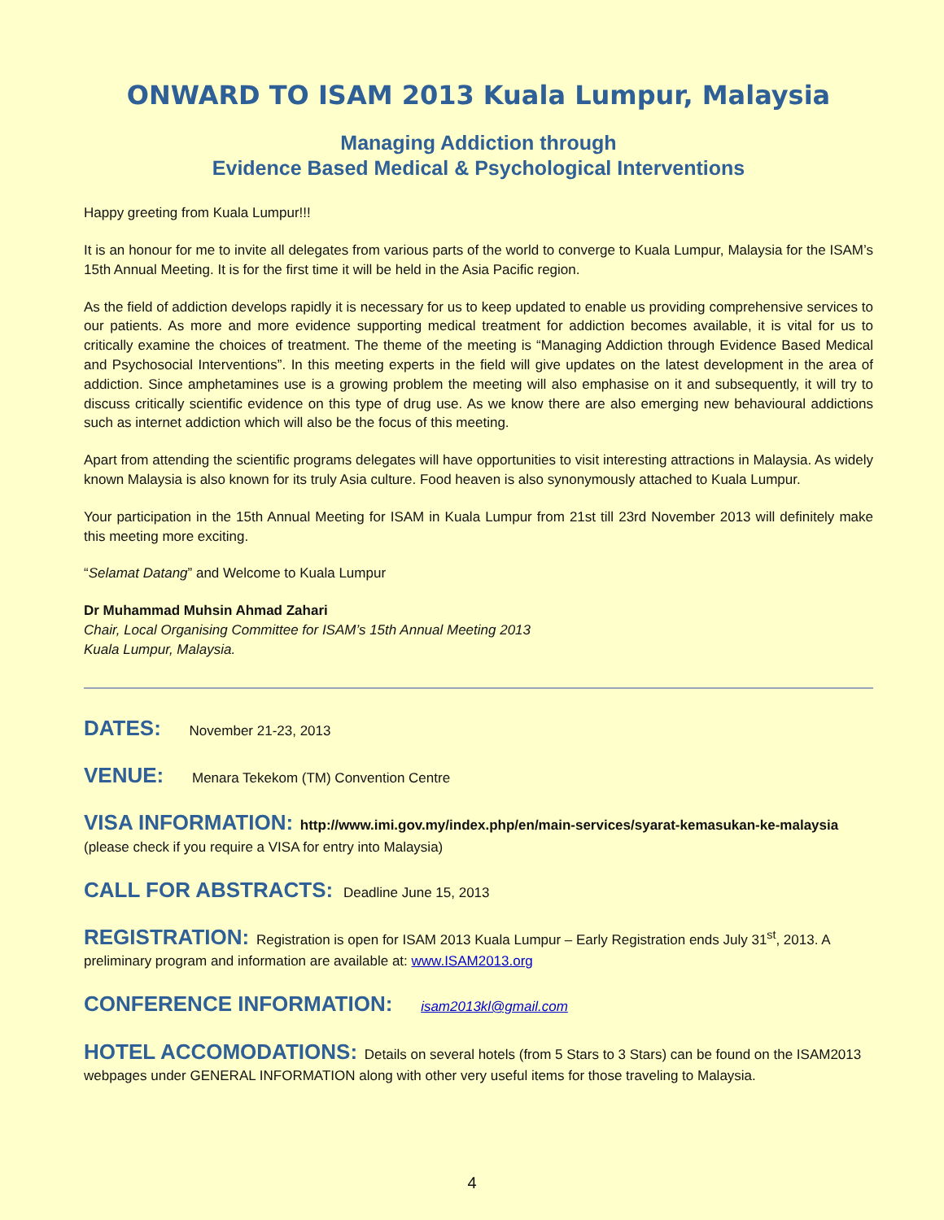ONWARD TO ISAM 2013 Kuala Lumpur, Malaysia
Managing Addiction through
Evidence Based Medical & Psychological Interventions
Happy greeting from Kuala Lumpur!!!
It is an honour for me to invite all delegates from various parts of the world to converge to Kuala Lumpur, Malaysia for the ISAM’s 15th Annual Meeting. It is for the first time it will be held in the Asia Pacific region.
As the field of addiction develops rapidly it is necessary for us to keep updated to enable us providing comprehensive services to our patients. As more and more evidence supporting medical treatment for addiction becomes available, it is vital for us to critically examine the choices of treatment. The theme of the meeting is “Managing Addiction through Evidence Based Medical and Psychosocial Interventions”. In this meeting experts in the field will give updates on the latest development in the area of addiction. Since amphetamines use is a growing problem the meeting will also emphasise on it and subsequently, it will try to discuss critically scientific evidence on this type of drug use. As we know there are also emerging new behavioural addictions such as internet addiction which will also be the focus of this meeting.
Apart from attending the scientific programs delegates will have opportunities to visit interesting attractions in Malaysia. As widely known Malaysia is also known for its truly Asia culture. Food heaven is also synonymously attached to Kuala Lumpur.
Your participation in the 15th Annual Meeting for ISAM in Kuala Lumpur from 21st till 23rd November 2013 will definitely make this meeting more exciting.
“Selamat Datang” and Welcome to Kuala Lumpur
Dr Muhammad Muhsin Ahmad Zahari
Chair, Local Organising Committee for ISAM’s 15th Annual Meeting 2013
Kuala Lumpur, Malaysia.
DATES: November 21-23, 2013
VENUE: Menara Tekekom (TM) Convention Centre
VISA INFORMATION: http://www.imi.gov.my/index.php/en/main-services/syarat-kemasukan-ke-malaysia
(please check if you require a VISA for entry into Malaysia)
CALL FOR ABSTRACTS: Deadline June 15, 2013
REGISTRATION: Registration is open for ISAM 2013 Kuala Lumpur – Early Registration ends July 31<sup>st</sup>, 2013. A preliminary program and information are available at: www.ISAM2013.org
CONFERENCE INFORMATION: isam2013kl@gmail.com
HOTEL ACCOMODATIONS: Details on several hotels (from 5 Stars to 3 Stars) can be found on the ISAM2013 webpages under GENERAL INFORMATION along with other very useful items for those traveling to Malaysia.
4